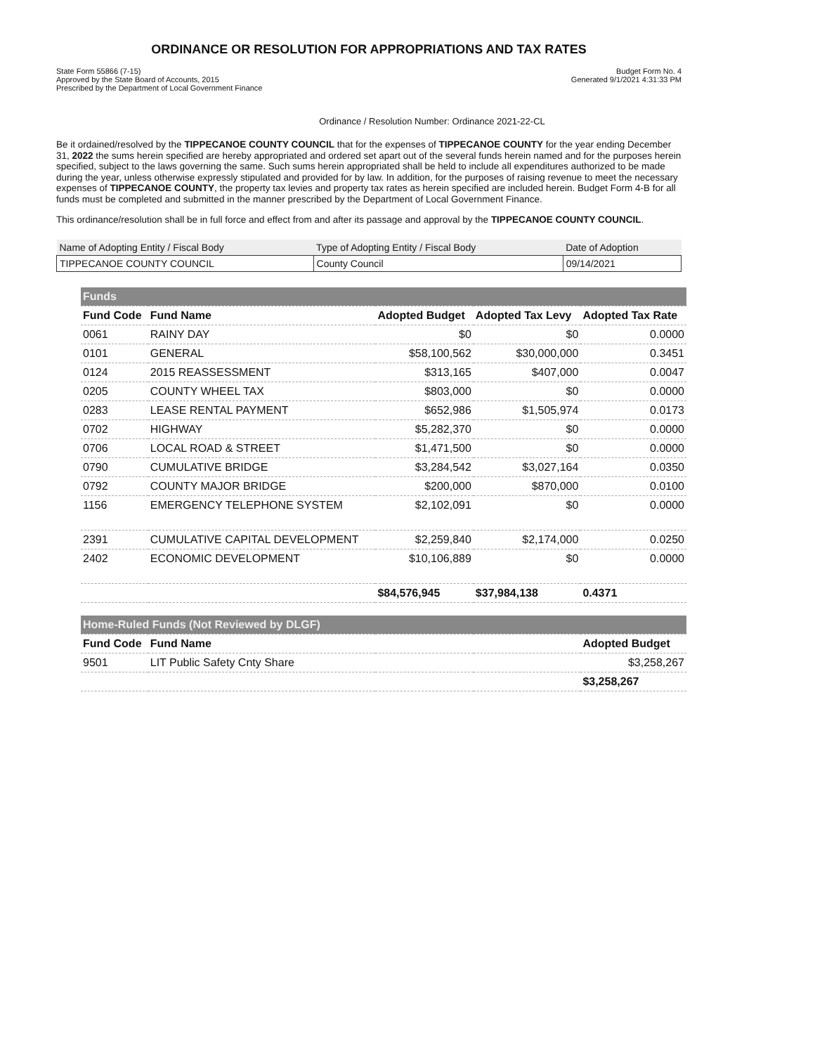ORDINANCE OR RESOLUTION FOR APPROPRIATIONS AND TAX RATES
State Form 55866 (7-15)
Approved by the State Board of Accounts, 2015
Prescribed by the Department of Local Government Finance
Budget Form No. 4
Generated 9/1/2021 4:31:33 PM
Ordinance / Resolution Number: Ordinance 2021-22-CL
Be it ordained/resolved by the TIPPECANOE COUNTY COUNCIL that for the expenses of TIPPECANOE COUNTY for the year ending December 31, 2022 the sums herein specified are hereby appropriated and ordered set apart out of the several funds herein named and for the purposes herein specified, subject to the laws governing the same. Such sums herein appropriated shall be held to include all expenditures authorized to be made during the year, unless otherwise expressly stipulated and provided for by law. In addition, for the purposes of raising revenue to meet the necessary expenses of TIPPECANOE COUNTY, the property tax levies and property tax rates as herein specified are included herein. Budget Form 4-B for all funds must be completed and submitted in the manner prescribed by the Department of Local Government Finance.
This ordinance/resolution shall be in full force and effect from and after its passage and approval by the TIPPECANOE COUNTY COUNCIL.
| Name of Adopting Entity / Fiscal Body | Type of Adopting Entity / Fiscal Body | Date of Adoption |
| TIPPECANOE COUNTY COUNCIL | County Council | 09/14/2021 |
| Funds | | | | |
| Fund Code | Fund Name | Adopted Budget | Adopted Tax Levy | Adopted Tax Rate |
| 0061 | RAINY DAY | $0 | $0 | 0.0000 |
| 0101 | GENERAL | $58,100,562 | $30,000,000 | 0.3451 |
| 0124 | 2015 REASSESSMENT | $313,165 | $407,000 | 0.0047 |
| 0205 | COUNTY WHEEL TAX | $803,000 | $0 | 0.0000 |
| 0283 | LEASE RENTAL PAYMENT | $652,986 | $1,505,974 | 0.0173 |
| 0702 | HIGHWAY | $5,282,370 | $0 | 0.0000 |
| 0706 | LOCAL ROAD & STREET | $1,471,500 | $0 | 0.0000 |
| 0790 | CUMULATIVE BRIDGE | $3,284,542 | $3,027,164 | 0.0350 |
| 0792 | COUNTY MAJOR BRIDGE | $200,000 | $870,000 | 0.0100 |
| 1156 | EMERGENCY TELEPHONE SYSTEM | $2,102,091 | $0 | 0.0000 |
| 2391 | CUMULATIVE CAPITAL DEVELOPMENT | $2,259,840 | $2,174,000 | 0.0250 |
| 2402 | ECONOMIC DEVELOPMENT | $10,106,889 | $0 | 0.0000 |
| | | $84,576,945 | $37,984,138 | 0.4371 |
| Home-Ruled Funds (Not Reviewed by DLGF) | | | | |
| Fund Code | Fund Name | | | Adopted Budget |
| 9501 | LIT Public Safety Cnty Share | | | $3,258,267 |
| | | | | $3,258,267 |